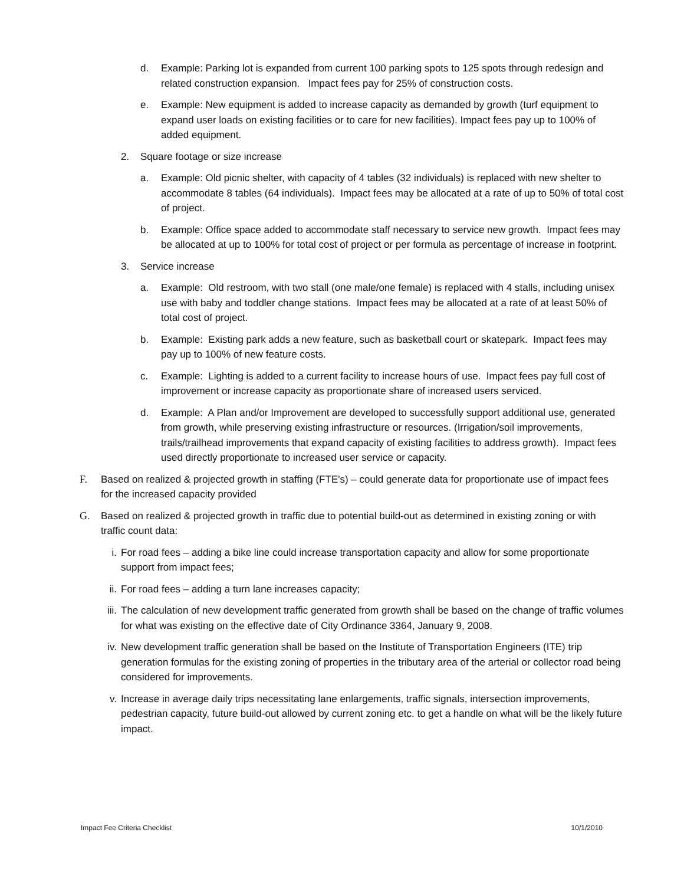d. Example: Parking lot is expanded from current 100 parking spots to 125 spots through redesign and related construction expansion. Impact fees pay for 25% of construction costs.
e. Example: New equipment is added to increase capacity as demanded by growth (turf equipment to expand user loads on existing facilities or to care for new facilities). Impact fees pay up to 100% of added equipment.
2. Square footage or size increase
a. Example: Old picnic shelter, with capacity of 4 tables (32 individuals) is replaced with new shelter to accommodate 8 tables (64 individuals). Impact fees may be allocated at a rate of up to 50% of total cost of project.
b. Example: Office space added to accommodate staff necessary to service new growth. Impact fees may be allocated at up to 100% for total cost of project or per formula as percentage of increase in footprint.
3. Service increase
a. Example: Old restroom, with two stall (one male/one female) is replaced with 4 stalls, including unisex use with baby and toddler change stations. Impact fees may be allocated at a rate of at least 50% of total cost of project.
b. Example: Existing park adds a new feature, such as basketball court or skatepark. Impact fees may pay up to 100% of new feature costs.
c. Example: Lighting is added to a current facility to increase hours of use. Impact fees pay full cost of improvement or increase capacity as proportionate share of increased users serviced.
d. Example: A Plan and/or Improvement are developed to successfully support additional use, generated from growth, while preserving existing infrastructure or resources. (Irrigation/soil improvements, trails/trailhead improvements that expand capacity of existing facilities to address growth). Impact fees used directly proportionate to increased user service or capacity.
F. Based on realized & projected growth in staffing (FTE's) – could generate data for proportionate use of impact fees for the increased capacity provided
G. Based on realized & projected growth in traffic due to potential build-out as determined in existing zoning or with traffic count data:
i. For road fees – adding a bike line could increase transportation capacity and allow for some proportionate support from impact fees;
ii. For road fees – adding a turn lane increases capacity;
iii.
The calculation of new development traffic generated from growth shall be based on the change of traffic volumes for what was existing on the effective date of City Ordinance 3364, January 9, 2008.
iv. New development traffic generation shall be based on the Institute of Transportation Engineers (ITE) trip generation formulas for the existing zoning of properties in the tributary area of the arterial or collector road being considered for improvements.
v. Increase in average daily trips necessitating lane enlargements, traffic signals, intersection improvements, pedestrian capacity, future build-out allowed by current zoning etc. to get a handle on what will be the likely future impact.
Impact Fee Criteria Checklist 10/1/2010